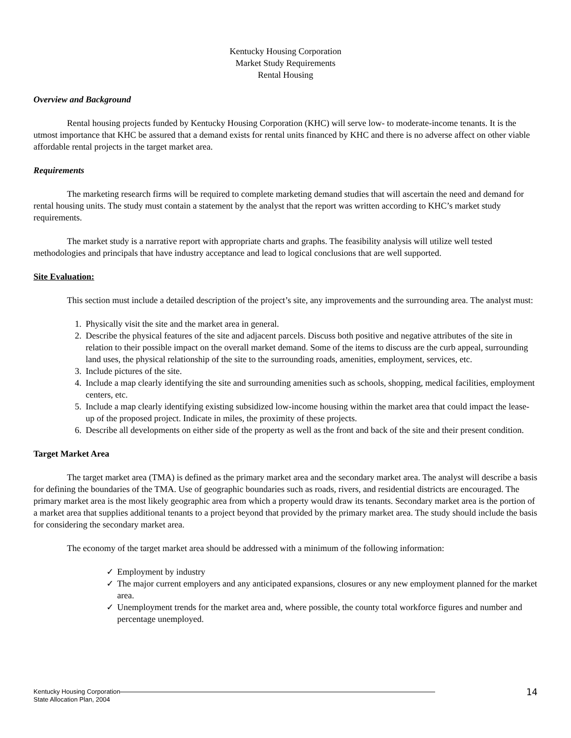Kentucky Housing Corporation
Market Study Requirements
Rental Housing
Overview and Background
Rental housing projects funded by Kentucky Housing Corporation (KHC) will serve low- to moderate-income tenants. It is the utmost importance that KHC be assured that a demand exists for rental units financed by KHC and there is no adverse affect on other viable affordable rental projects in the target market area.
Requirements
The marketing research firms will be required to complete marketing demand studies that will ascertain the need and demand for rental housing units. The study must contain a statement by the analyst that the report was written according to KHC’s market study requirements.
The market study is a narrative report with appropriate charts and graphs. The feasibility analysis will utilize well tested methodologies and principals that have industry acceptance and lead to logical conclusions that are well supported.
Site Evaluation:
This section must include a detailed description of the project’s site, any improvements and the surrounding area. The analyst must:
1. Physically visit the site and the market area in general.
2. Describe the physical features of the site and adjacent parcels. Discuss both positive and negative attributes of the site in relation to their possible impact on the overall market demand. Some of the items to discuss are the curb appeal, surrounding land uses, the physical relationship of the site to the surrounding roads, amenities, employment, services, etc.
3. Include pictures of the site.
4. Include a map clearly identifying the site and surrounding amenities such as schools, shopping, medical facilities, employment centers, etc.
5. Include a map clearly identifying existing subsidized low-income housing within the market area that could impact the lease-up of the proposed project. Indicate in miles, the proximity of these projects.
6. Describe all developments on either side of the property as well as the front and back of the site and their present condition.
Target Market Area
The target market area (TMA) is defined as the primary market area and the secondary market area. The analyst will describe a basis for defining the boundaries of the TMA. Use of geographic boundaries such as roads, rivers, and residential districts are encouraged. The primary market area is the most likely geographic area from which a property would draw its tenants. Secondary market area is the portion of a market area that supplies additional tenants to a project beyond that provided by the primary market area. The study should include the basis for considering the secondary market area.
The economy of the target market area should be addressed with a minimum of the following information:
✓ Employment by industry
✓ The major current employers and any anticipated expansions, closures or any new employment planned for the market area.
✓ Unemployment trends for the market area and, where possible, the county total workforce figures and number and percentage unemployed.
Kentucky Housing Corporation
State Allocation Plan, 2004
14